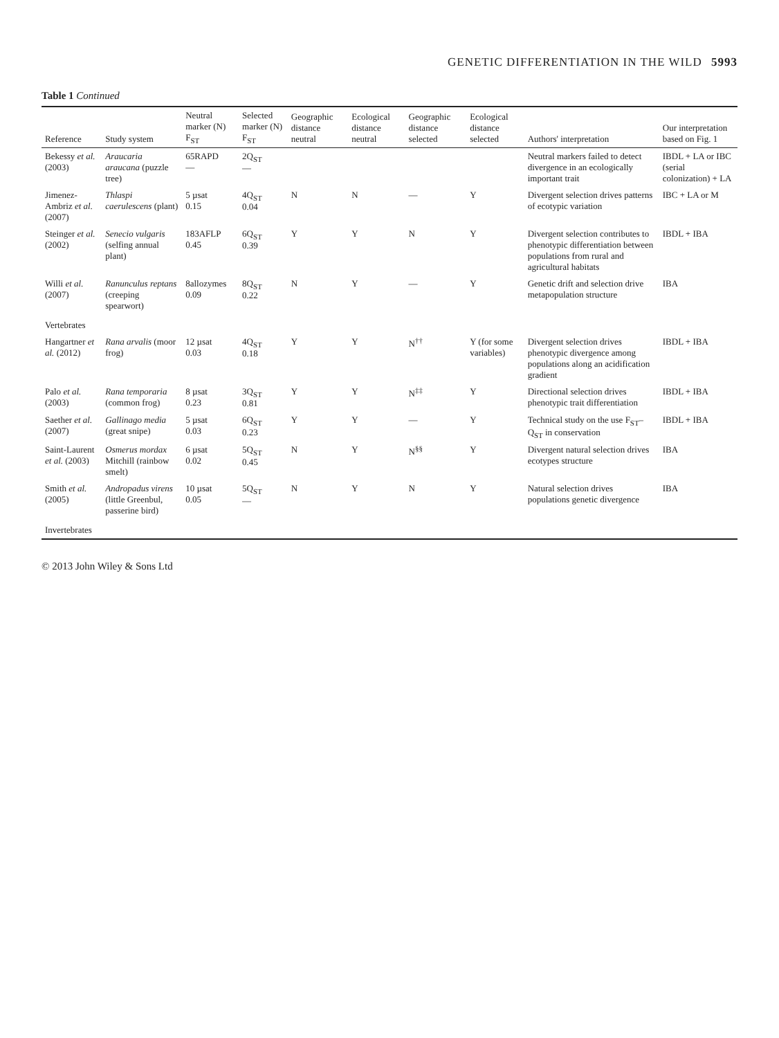GENETIC DIFFERENTIATION IN THE WILD 5993
Table 1 Continued
| Reference | Study system | Neutral marker (N) F<sub>ST</sub> | Selected marker (N) F<sub>ST</sub> | Geographic distance neutral | Ecological distance neutral | Geographic distance selected | Ecological distance selected | Authors' interpretation | Our interpretation based on Fig. 1 |
| --- | --- | --- | --- | --- | --- | --- | --- | --- | --- |
| Bekessy et al. (2003) | Araucaria araucana (puzzle tree) | 65RAPD — | 2Q<sub>ST</sub> — | | | | | Neutral markers failed to detect divergence in an ecologically important trait | IBDL + LA or IBC (serial colonization) + LA |
| Jimenez-Ambriz et al. (2007) | Thlaspi caerulescens (plant) | 5 µsat 0.15 | 4Q<sub>ST</sub> 0.04 | N | N | — | Y | Divergent selection drives patterns of ecotypic variation | IBC + LA or M |
| Steinger et al. (2002) | Senecio vulgaris (selfing annual plant) | 183AFLP 0.45 | 6Q<sub>ST</sub> 0.39 | Y | Y | N | Y | Divergent selection contributes to phenotypic differentiation between populations from rural and agricultural habitats | IBDL + IBA |
| Willi et al. (2007) | Ranunculus reptans (creeping spearwort) | 8allozymes 0.09 | 8Q<sub>ST</sub> 0.22 | N | Y | — | Y | Genetic drift and selection drive metapopulation structure | IBA |
| Vertebrates | | | | | | | | | |
| Hangartner et al. (2012) | Rana arvalis (moor frog) | 12 µsat 0.03 | 4Q<sub>ST</sub> 0.18 | Y | Y | N<sup>††</sup> | Y (for some variables) | Divergent selection drives phenotypic divergence among populations along an acidification gradient | IBDL + IBA |
| Palo et al. (2003) | Rana temporaria (common frog) | 8 µsat 0.23 | 3Q<sub>ST</sub> 0.81 | Y | Y | N<sup>‡‡</sup> | Y | Directional selection drives phenotypic trait differentiation | IBDL + IBA |
| Saether et al. (2007) | Gallinago media (great snipe) | 5 µsat 0.03 | 6Q<sub>ST</sub> 0.23 | Y | Y | — | Y | Technical study on the use F<sub>ST</sub>–Q<sub>ST</sub> in conservation | IBDL + IBA |
| Saint-Laurent et al. (2003) | Osmerus mordax Mitchill (rainbow smelt) | 6 µsat 0.02 | 5Q<sub>ST</sub> 0.45 | N | Y | N<sup>§§</sup> | Y | Divergent natural selection drives ecotypes structure | IBA |
| Smith et al. (2005) | Andropadus virens (little Greenbul, passerine bird) | 10 µsat 0.05 | 5Q<sub>ST</sub> — | N | Y | N | Y | Natural selection drives populations genetic divergence | IBA |
| Invertebrates | | | | | | | | | |
© 2013 John Wiley & Sons Ltd